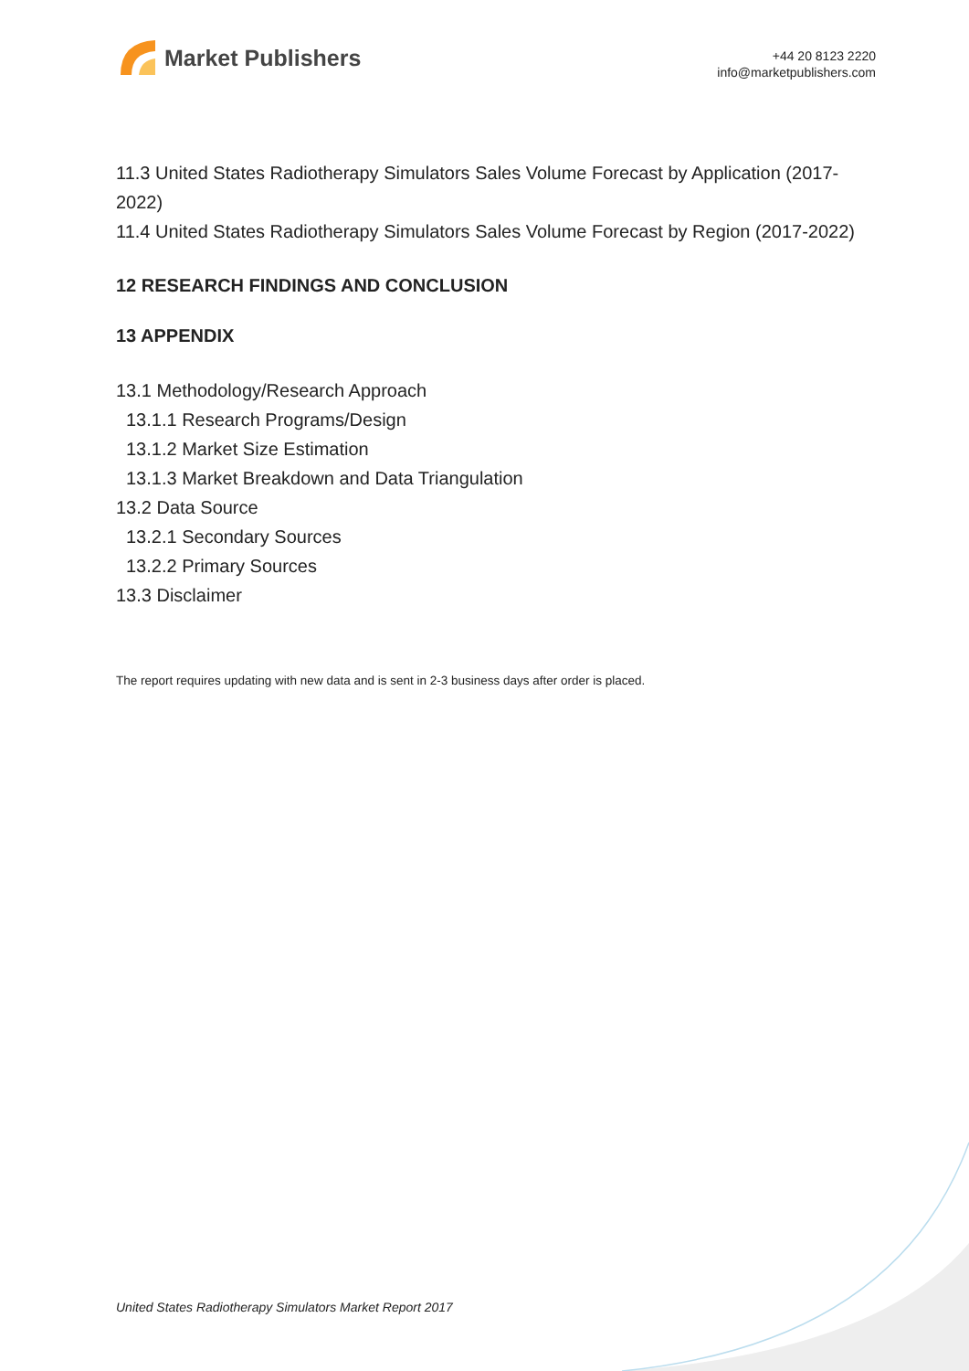Market Publishers
+44 20 8123 2220
info@marketpublishers.com
11.3 United States Radiotherapy Simulators Sales Volume Forecast by Application (2017-2022)
11.4 United States Radiotherapy Simulators Sales Volume Forecast by Region (2017-2022)
12 RESEARCH FINDINGS AND CONCLUSION
13 APPENDIX
13.1 Methodology/Research Approach
13.1.1 Research Programs/Design
13.1.2 Market Size Estimation
13.1.3 Market Breakdown and Data Triangulation
13.2 Data Source
13.2.1 Secondary Sources
13.2.2 Primary Sources
13.3 Disclaimer
The report requires updating with new data and is sent in 2-3 business days after order is placed.
United States Radiotherapy Simulators Market Report 2017